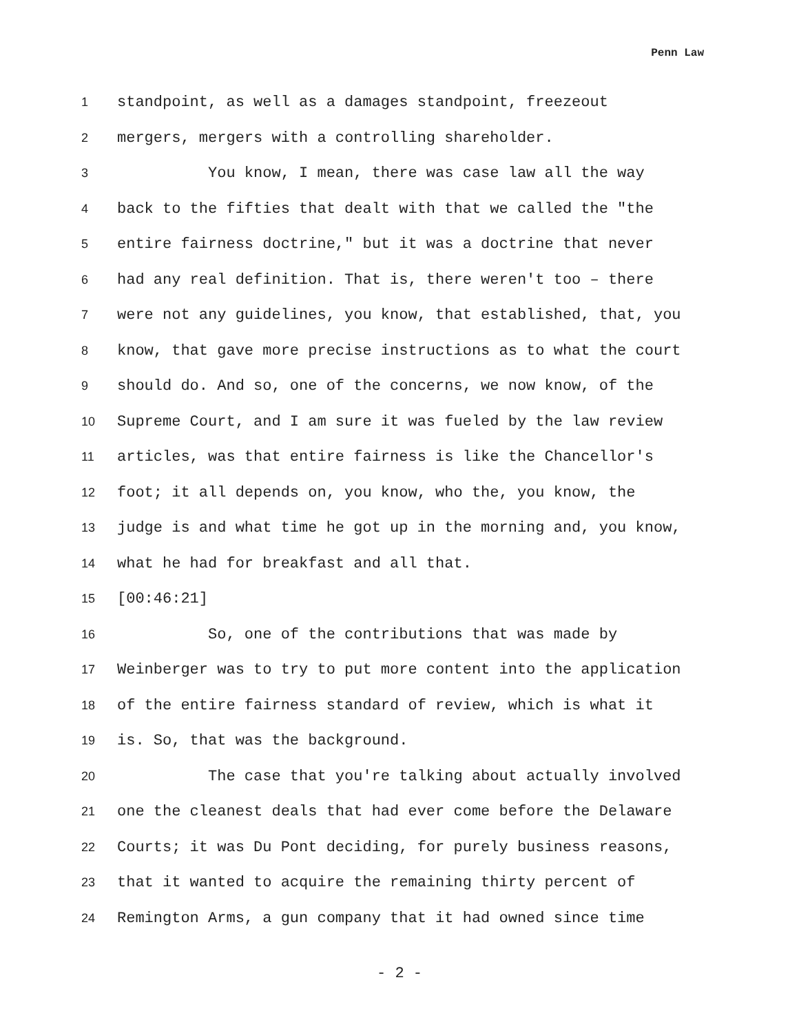Penn Law
1 standpoint, as well as a damages standpoint, freezeout
2 mergers, mergers with a controlling shareholder.
3 You know, I mean, there was case law all the way
4 back to the fifties that dealt with that we called the "the
5 entire fairness doctrine," but it was a doctrine that never
6 had any real definition. That is, there weren't too – there
7 were not any guidelines, you know, that established, that, you
8 know, that gave more precise instructions as to what the court
9 should do. And so, one of the concerns, we now know, of the
10 Supreme Court, and I am sure it was fueled by the law review
11 articles, was that entire fairness is like the Chancellor's
12 foot; it all depends on, you know, who the, you know, the
13 judge is and what time he got up in the morning and, you know,
14 what he had for breakfast and all that.
15 [00:46:21]
16 So, one of the contributions that was made by
17 Weinberger was to try to put more content into the application
18 of the entire fairness standard of review, which is what it
19 is. So, that was the background.
20 The case that you're talking about actually involved
21 one the cleanest deals that had ever come before the Delaware
22 Courts; it was Du Pont deciding, for purely business reasons,
23 that it wanted to acquire the remaining thirty percent of
24 Remington Arms, a gun company that it had owned since time
- 2 -